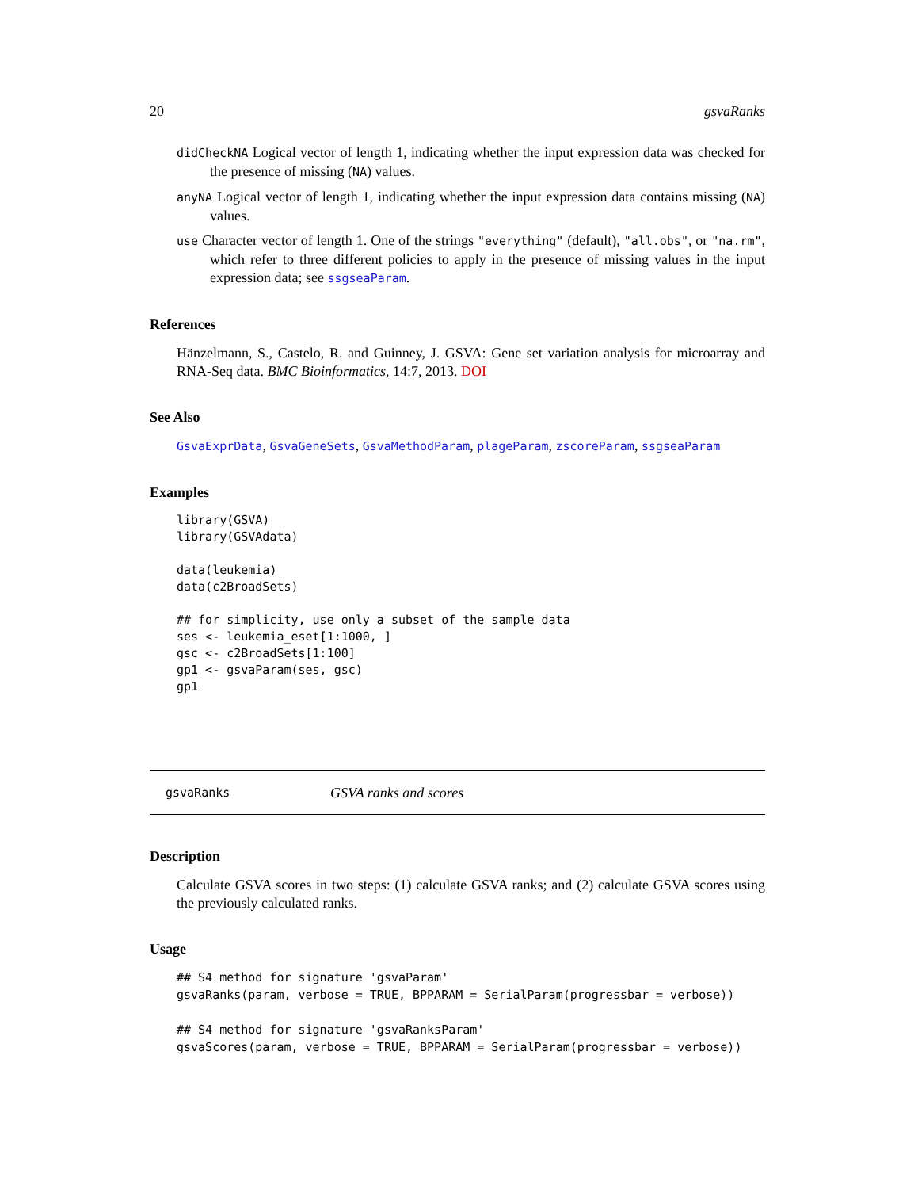20 gsvaRanks
didCheckNA Logical vector of length 1, indicating whether the input expression data was checked for the presence of missing (NA) values.
anyNA Logical vector of length 1, indicating whether the input expression data contains missing (NA) values.
use Character vector of length 1. One of the strings "everything" (default), "all.obs", or "na.rm", which refer to three different policies to apply in the presence of missing values in the input expression data; see ssgseaParam.
References
Hänzelmann, S., Castelo, R. and Guinney, J. GSVA: Gene set variation analysis for microarray and RNA-Seq data. BMC Bioinformatics, 14:7, 2013. DOI
See Also
GsvaExprData, GsvaGeneSets, GsvaMethodParam, plageParam, zscoreParam, ssgseaParam
Examples
library(GSVA)
library(GSVAdata)

data(leukemia)
data(c2BroadSets)

## for simplicity, use only a subset of the sample data
ses <- leukemia_eset[1:1000, ]
gsc <- c2BroadSets[1:100]
gp1 <- gsvaParam(ses, gsc)
gp1
gsvaRanks GSVA ranks and scores
Description
Calculate GSVA scores in two steps: (1) calculate GSVA ranks; and (2) calculate GSVA scores using the previously calculated ranks.
Usage
## S4 method for signature 'gsvaParam'
gsvaRanks(param, verbose = TRUE, BPPARAM = SerialParam(progressbar = verbose))

## S4 method for signature 'gsvaRanksParam'
gsvaScores(param, verbose = TRUE, BPPARAM = SerialParam(progressbar = verbose))